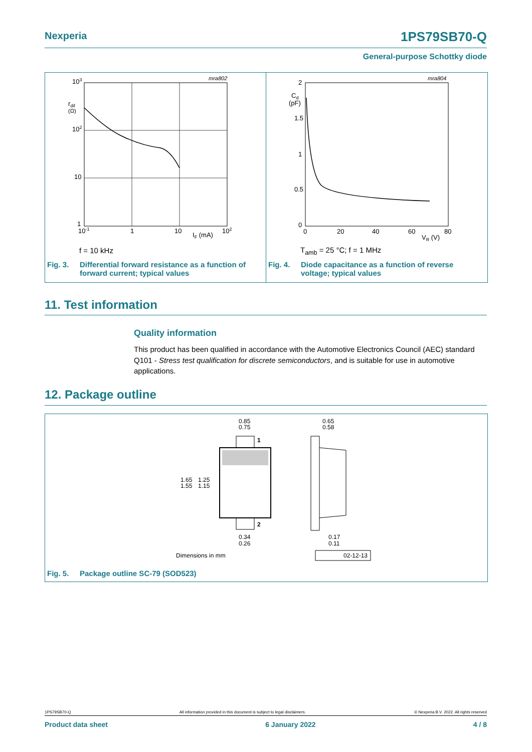Nexperia 1PS79SB70-Q
General-purpose Schottky diode
mra802
103
rdif
(Ω)
102
10
1
10-1
1
10
IF (mA)
102
f = 10 kHz
Fig. 3. Differential forward resistance as a function of
forward current; typical values
mra804
2
Cd
(pF)
1.5
1
0.5
0
0
20
40
60
80
VR (V)
T<sub>amb</sub> = 25 °C; f = 1 MHz
Fig. 4. Diode capacitance as a function of reverse
voltage; typical values
11. Test information
Quality information
This product has been qualified in accordance with the Automotive Electronics Council (AEC) standard Q101 - Stress test qualification for discrete semiconductors, and is suitable for use in automotive applications.
12. Package outline
0.85
0.75
0.65
0.58
1
2
1.65
1.55
1.25
1.15
0.34
0.26
0.17
0.11
Dimensions in mm
02-12-13
Fig. 5. Package outline SC-79 (SOD523)
1PS79SB70-Q All information provided in this document is subject to legal disclaimers. © Nexperia B.V. 2022. All rights reserved
Product data sheet 6 January 2022 4 / 8